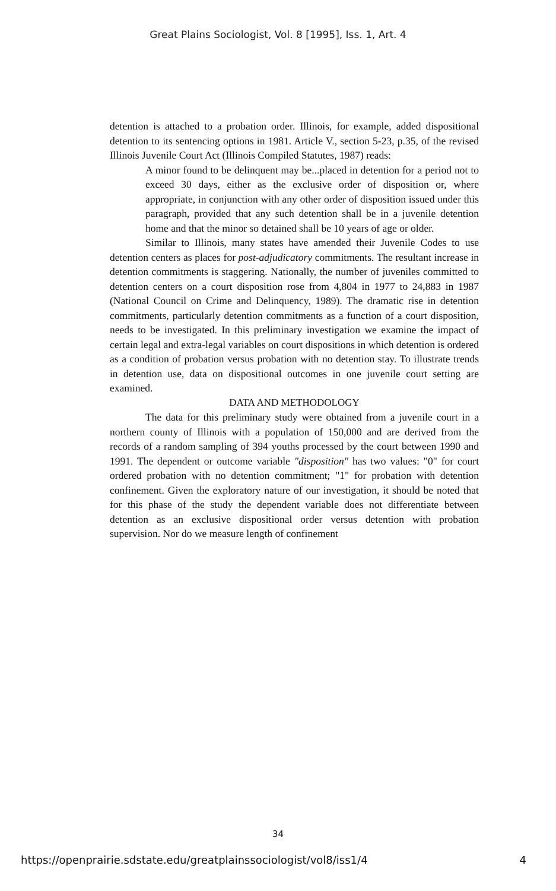Great Plains Sociologist, Vol. 8 [1995], Iss. 1, Art. 4
detention is attached to a probation order. Illinois, for example, added dispositional detention to its sentencing options in 1981. Article V., section 5-23, p.35, of the revised Illinois Juvenile Court Act (Illinois Compiled Statutes, 1987) reads:
A minor found to be delinquent may be...placed in detention for a period not to exceed 30 days, either as the exclusive order of disposition or, where appropriate, in conjunction with any other order of disposition issued under this paragraph, provided that any such detention shall be in a juvenile detention home and that the minor so detained shall be 10 years of age or older.
Similar to Illinois, many states have amended their Juvenile Codes to use detention centers as places for post-adjudicatory commitments. The resultant increase in detention commitments is staggering. Nationally, the number of juveniles committed to detention centers on a court disposition rose from 4,804 in 1977 to 24,883 in 1987 (National Council on Crime and Delinquency, 1989). The dramatic rise in detention commitments, particularly detention commitments as a function of a court disposition, needs to be investigated. In this preliminary investigation we examine the impact of certain legal and extra-legal variables on court dispositions in which detention is ordered as a condition of probation versus probation with no detention stay. To illustrate trends in detention use, data on dispositional outcomes in one juvenile court setting are examined.
DATA AND METHODOLOGY
The data for this preliminary study were obtained from a juvenile court in a northern county of Illinois with a population of 150,000 and are derived from the records of a random sampling of 394 youths processed by the court between 1990 and 1991. The dependent or outcome variable "disposition" has two values: "0" for court ordered probation with no detention commitment; "1" for probation with detention confinement. Given the exploratory nature of our investigation, it should be noted that for this phase of the study the dependent variable does not differentiate between detention as an exclusive dispositional order versus detention with probation supervision. Nor do we measure length of confinement
34
https://openprairie.sdstate.edu/greatplainssociologist/vol8/iss1/4 4